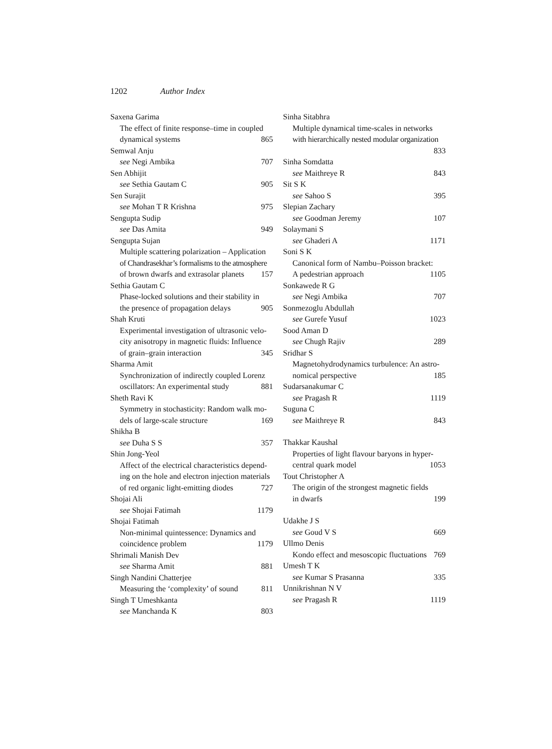1202 Author Index
Saxena Garima
The effect of finite response–time in coupled
dynamical systems 865
Semwal Anju
see Negi Ambika 707
Sen Abhijit
see Sethia Gautam C 905
Sen Surajit
see Mohan T R Krishna 975
Sengupta Sudip
see Das Amita 949
Sengupta Sujan
Multiple scattering polarization – Application
of Chandrasekhar’s formalisms to the atmosphere
of brown dwarfs and extrasolar planets 157
Sethia Gautam C
Phase-locked solutions and their stability in
the presence of propagation delays 905
Shah Kruti
Experimental investigation of ultrasonic velo-
city anisotropy in magnetic fluids: Influence
of grain–grain interaction 345
Sharma Amit
Synchronization of indirectly coupled Lorenz
oscillators: An experimental study 881
Sheth Ravi K
Symmetry in stochasticity: Random walk mo-
dels of large-scale structure 169
Shikha B
see Duha S S 357
Shin Jong-Yeol
Affect of the electrical characteristics depend-
ing on the hole and electron injection materials
of red organic light-emitting diodes 727
Shojai Ali
see Shojai Fatimah 1179
Shojai Fatimah
Non-minimal quintessence: Dynamics and
coincidence problem 1179
Shrimali Manish Dev
see Sharma Amit 881
Singh Nandini Chatterjee
Measuring the ‘complexity’ of sound 811
Singh T Umeshkanta
see Manchanda K 803
Sinha Sitabhra
Multiple dynamical time-scales in networks
with hierarchically nested modular organization
833
Sinha Somdatta
see Maithreye R 843
Sit S K
see Sahoo S 395
Slepian Zachary
see Goodman Jeremy 107
Solaymani S
see Ghaderi A 1171
Soni S K
Canonical form of Nambu–Poisson bracket:
A pedestrian approach 1105
Sonkawede R G
see Negi Ambika 707
Sonmezoglu Abdullah
see Gurefe Yusuf 1023
Sood Aman D
see Chugh Rajiv 289
Sridhar S
Magnetohydrodynamics turbulence: An astro-
nomical perspective 185
Sudarsanakumar C
see Pragash R 1119
Suguna C
see Maithreye R 843
Thakkar Kaushal
Properties of light flavour baryons in hyper-
central quark model 1053
Tout Christopher A
The origin of the strongest magnetic fields
in dwarfs 199
Udakhe J S
see Goud V S 669
Ullmo Denis
Kondo effect and mesoscopic fluctuations 769
Umesh T K
see Kumar S Prasanna 335
Unnikrishnan N V
see Pragash R 1119